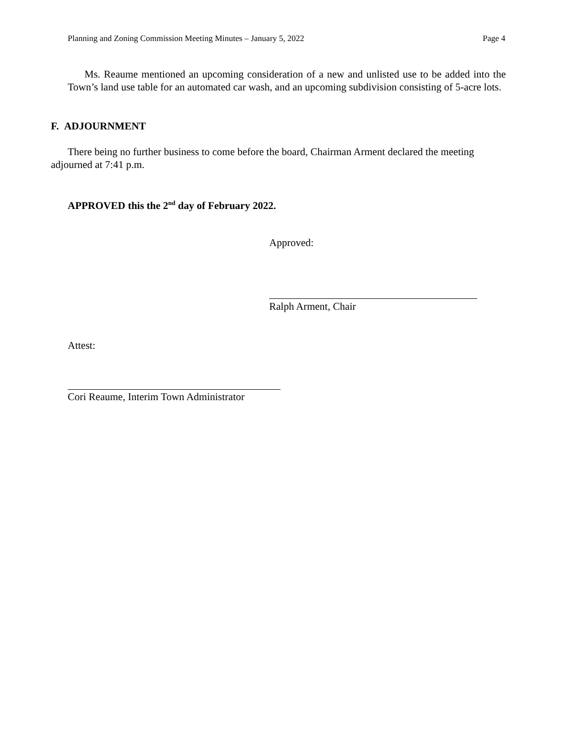Planning and Zoning Commission Meeting Minutes – January 5, 2022 Page 4
Ms. Reaume mentioned an upcoming consideration of a new and unlisted use to be added into the Town’s land use table for an automated car wash, and an upcoming subdivision consisting of 5-acre lots.
F. ADJOURNMENT
There being no further business to come before the board, Chairman Arment declared the meeting adjourned at 7:41 p.m.
APPROVED this the 2<sup>nd</sup> day of February 2022.
Approved:
Ralph Arment, Chair
Attest:
Cori Reaume, Interim Town Administrator